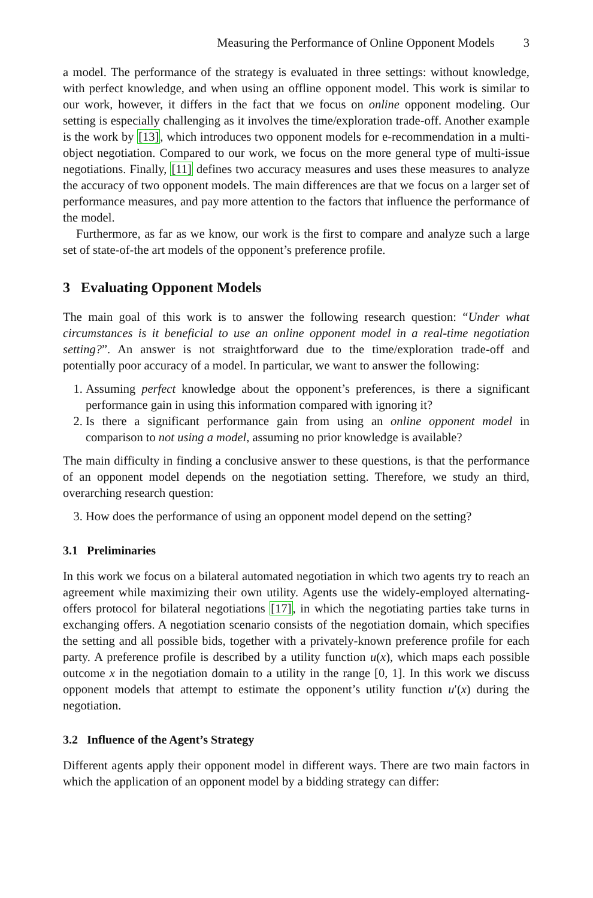Measuring the Performance of Online Opponent Models 3
a model. The performance of the strategy is evaluated in three settings: without knowledge, with perfect knowledge, and when using an offline opponent model. This work is similar to our work, however, it differs in the fact that we focus on online opponent modeling. Our setting is especially challenging as it involves the time/exploration trade-off. Another example is the work by [13], which introduces two opponent models for e-recommendation in a multi-object negotiation. Compared to our work, we focus on the more general type of multi-issue negotiations. Finally, [11] defines two accuracy measures and uses these measures to analyze the accuracy of two opponent models. The main differences are that we focus on a larger set of performance measures, and pay more attention to the factors that influence the performance of the model.
Furthermore, as far as we know, our work is the first to compare and analyze such a large set of state-of-the art models of the opponent’s preference profile.
3 Evaluating Opponent Models
The main goal of this work is to answer the following research question: “Under what circumstances is it beneficial to use an online opponent model in a real-time negotiation setting?”. An answer is not straightforward due to the time/exploration trade-off and potentially poor accuracy of a model. In particular, we want to answer the following:
1. Assuming perfect knowledge about the opponent’s preferences, is there a significant performance gain in using this information compared with ignoring it?
2. Is there a significant performance gain from using an online opponent model in comparison to not using a model, assuming no prior knowledge is available?
The main difficulty in finding a conclusive answer to these questions, is that the performance of an opponent model depends on the negotiation setting. Therefore, we study an third, overarching research question:
3. How does the performance of using an opponent model depend on the setting?
3.1 Preliminaries
In this work we focus on a bilateral automated negotiation in which two agents try to reach an agreement while maximizing their own utility. Agents use the widely-employed alternating-offers protocol for bilateral negotiations [17], in which the negotiating parties take turns in exchanging offers. A negotiation scenario consists of the negotiation domain, which specifies the setting and all possible bids, together with a privately-known preference profile for each party. A preference profile is described by a utility function u(x), which maps each possible outcome x in the negotiation domain to a utility in the range [0, 1]. In this work we discuss opponent models that attempt to estimate the opponent’s utility function u′(x) during the negotiation.
3.2 Influence of the Agent’s Strategy
Different agents apply their opponent model in different ways. There are two main factors in which the application of an opponent model by a bidding strategy can differ: